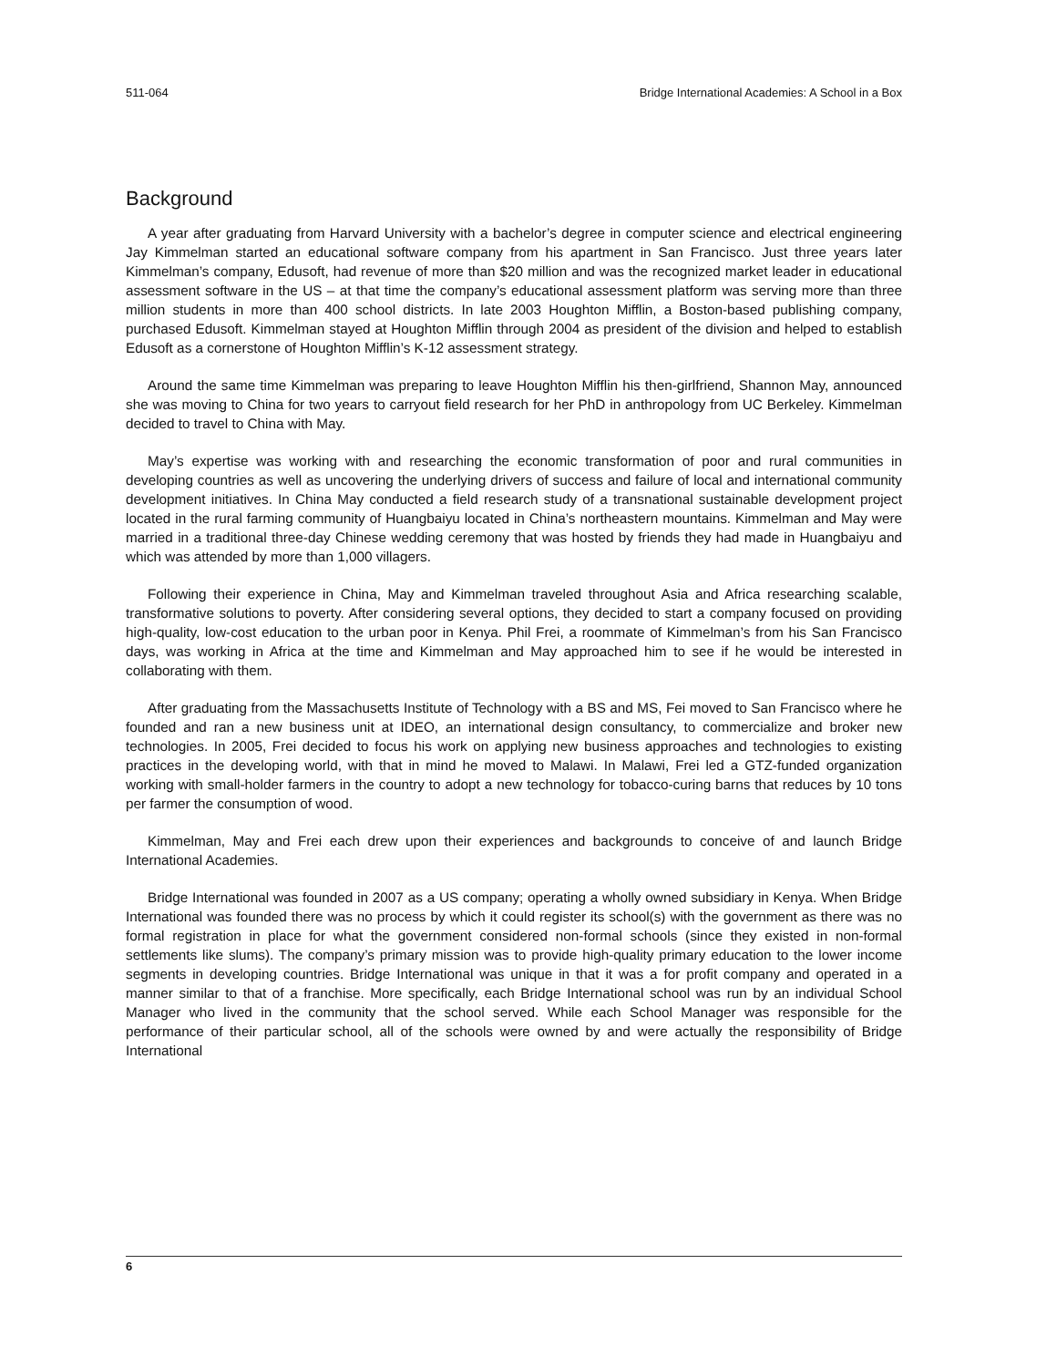511-064 Bridge International Academies: A School in a Box
Background
A year after graduating from Harvard University with a bachelor’s degree in computer science and electrical engineering Jay Kimmelman started an educational software company from his apartment in San Francisco. Just three years later Kimmelman’s company, Edusoft, had revenue of more than $20 million and was the recognized market leader in educational assessment software in the US – at that time the company’s educational assessment platform was serving more than three million students in more than 400 school districts. In late 2003 Houghton Mifflin, a Boston-based publishing company, purchased Edusoft. Kimmelman stayed at Houghton Mifflin through 2004 as president of the division and helped to establish Edusoft as a cornerstone of Houghton Mifflin’s K-12 assessment strategy.
Around the same time Kimmelman was preparing to leave Houghton Mifflin his then-girlfriend, Shannon May, announced she was moving to China for two years to carryout field research for her PhD in anthropology from UC Berkeley. Kimmelman decided to travel to China with May.
May’s expertise was working with and researching the economic transformation of poor and rural communities in developing countries as well as uncovering the underlying drivers of success and failure of local and international community development initiatives. In China May conducted a field research study of a transnational sustainable development project located in the rural farming community of Huangbaiyu located in China’s northeastern mountains. Kimmelman and May were married in a traditional three-day Chinese wedding ceremony that was hosted by friends they had made in Huangbaiyu and which was attended by more than 1,000 villagers.
Following their experience in China, May and Kimmelman traveled throughout Asia and Africa researching scalable, transformative solutions to poverty. After considering several options, they decided to start a company focused on providing high-quality, low-cost education to the urban poor in Kenya. Phil Frei, a roommate of Kimmelman’s from his San Francisco days, was working in Africa at the time and Kimmelman and May approached him to see if he would be interested in collaborating with them.
After graduating from the Massachusetts Institute of Technology with a BS and MS, Fei moved to San Francisco where he founded and ran a new business unit at IDEO, an international design consultancy, to commercialize and broker new technologies. In 2005, Frei decided to focus his work on applying new business approaches and technologies to existing practices in the developing world, with that in mind he moved to Malawi. In Malawi, Frei led a GTZ-funded organization working with small-holder farmers in the country to adopt a new technology for tobacco-curing barns that reduces by 10 tons per farmer the consumption of wood.
Kimmelman, May and Frei each drew upon their experiences and backgrounds to conceive of and launch Bridge International Academies.
Bridge International was founded in 2007 as a US company; operating a wholly owned subsidiary in Kenya. When Bridge International was founded there was no process by which it could register its school(s) with the government as there was no formal registration in place for what the government considered non-formal schools (since they existed in non-formal settlements like slums). The company’s primary mission was to provide high-quality primary education to the lower income segments in developing countries. Bridge International was unique in that it was a for profit company and operated in a manner similar to that of a franchise. More specifically, each Bridge International school was run by an individual School Manager who lived in the community that the school served. While each School Manager was responsible for the performance of their particular school, all of the schools were owned by and were actually the responsibility of Bridge International
6